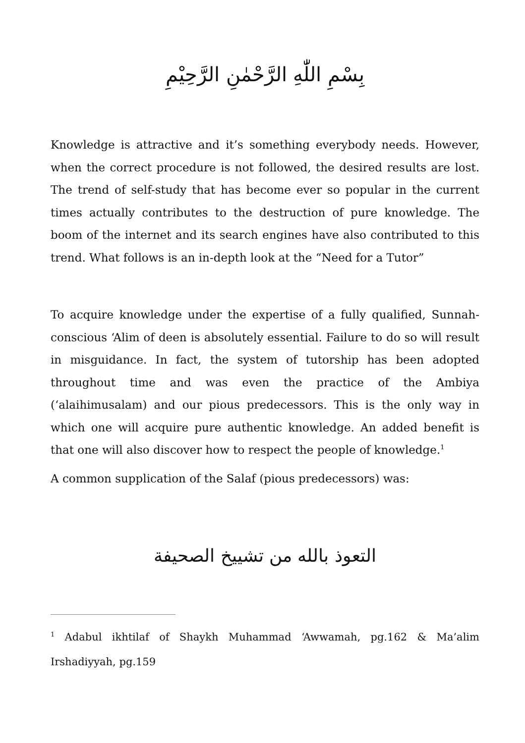بِسْمِ اللّٰهِ الرَّحْمٰنِ الرَّحِيْمِ
Knowledge is attractive and it’s something everybody needs. However, when the correct procedure is not followed, the desired results are lost. The trend of self-study that has become ever so popular in the current times actually contributes to the destruction of pure knowledge. The boom of the internet and its search engines have also contributed to this trend. What follows is an in-depth look at the “Need for a Tutor”
To acquire knowledge under the expertise of a fully qualified, Sunnah-conscious ‘Alim of deen is absolutely essential. Failure to do so will result in misguidance. In fact, the system of tutorship has been adopted throughout time and was even the practice of the Ambiya (‘alaihimusalam) and our pious predecessors. This is the only way in which one will acquire pure authentic knowledge. An added benefit is that one will also discover how to respect the people of knowledge.<sup>1</sup>
A common supplication of the Salaf (pious predecessors) was:
التعوذ بالله من تشييخ الصحيفة
<sup>1</sup> Adabul ikhtilaf of Shaykh Muhammad ‘Awwamah, pg.162 & Ma’alim Irshadiyyah, pg.159